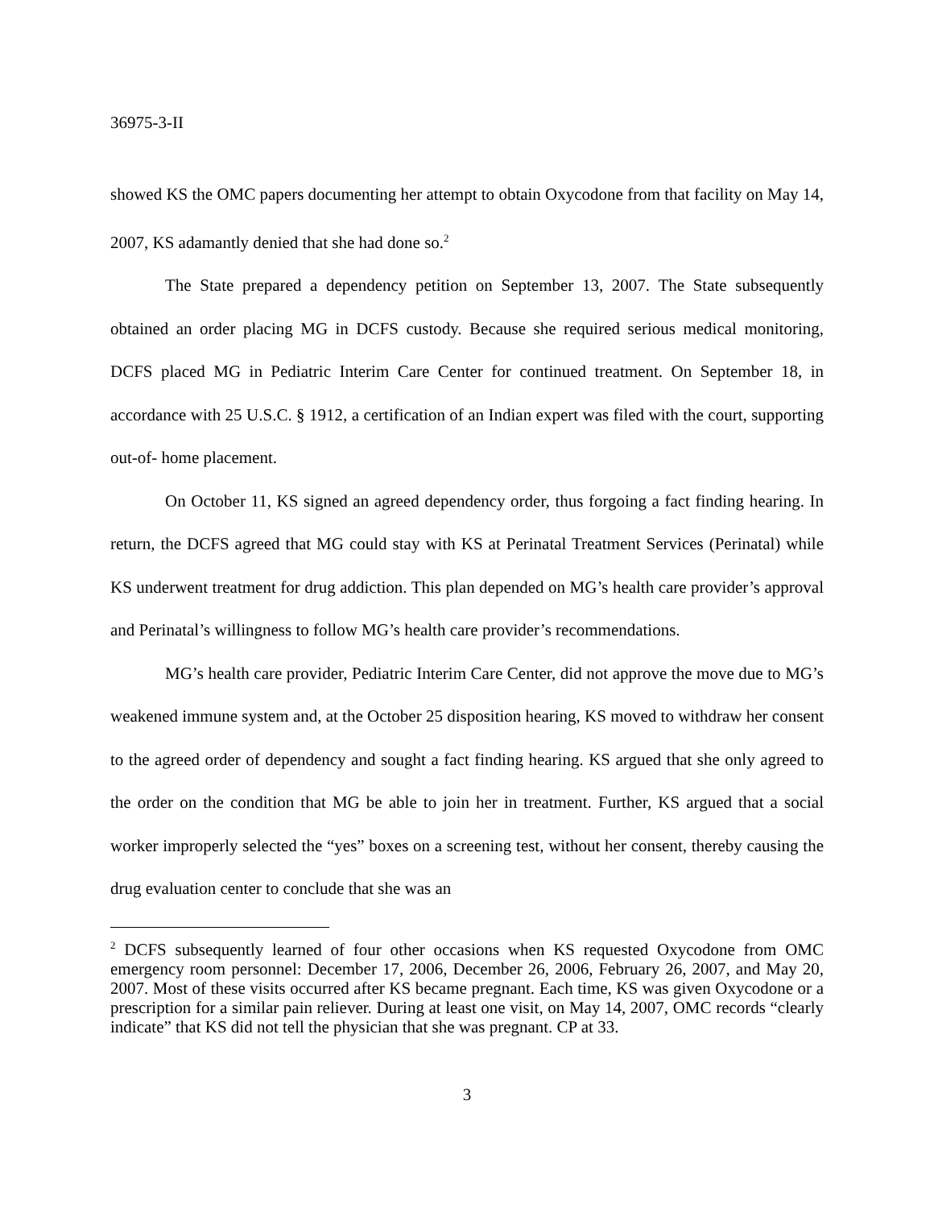36975-3-II
showed KS the OMC papers documenting her attempt to obtain Oxycodone from that facility on May 14, 2007, KS adamantly denied that she had done so.<sup>2</sup>
The State prepared a dependency petition on September 13, 2007. The State subsequently obtained an order placing MG in DCFS custody. Because she required serious medical monitoring, DCFS placed MG in Pediatric Interim Care Center for continued treatment. On September 18, in accordance with 25 U.S.C. § 1912, a certification of an Indian expert was filed with the court, supporting out-of- home placement.
On October 11, KS signed an agreed dependency order, thus forgoing a fact finding hearing. In return, the DCFS agreed that MG could stay with KS at Perinatal Treatment Services (Perinatal) while KS underwent treatment for drug addiction. This plan depended on MG’s health care provider’s approval and Perinatal’s willingness to follow MG’s health care provider’s recommendations.
MG’s health care provider, Pediatric Interim Care Center, did not approve the move due to MG’s weakened immune system and, at the October 25 disposition hearing, KS moved to withdraw her consent to the agreed order of dependency and sought a fact finding hearing. KS argued that she only agreed to the order on the condition that MG be able to join her in treatment. Further, KS argued that a social worker improperly selected the “yes” boxes on a screening test, without her consent, thereby causing the drug evaluation center to conclude that she was an
<sup>2</sup> DCFS subsequently learned of four other occasions when KS requested Oxycodone from OMC emergency room personnel: December 17, 2006, December 26, 2006, February 26, 2007, and May 20, 2007. Most of these visits occurred after KS became pregnant. Each time, KS was given Oxycodone or a prescription for a similar pain reliever. During at least one visit, on May 14, 2007, OMC records “clearly indicate” that KS did not tell the physician that she was pregnant. CP at 33.
3